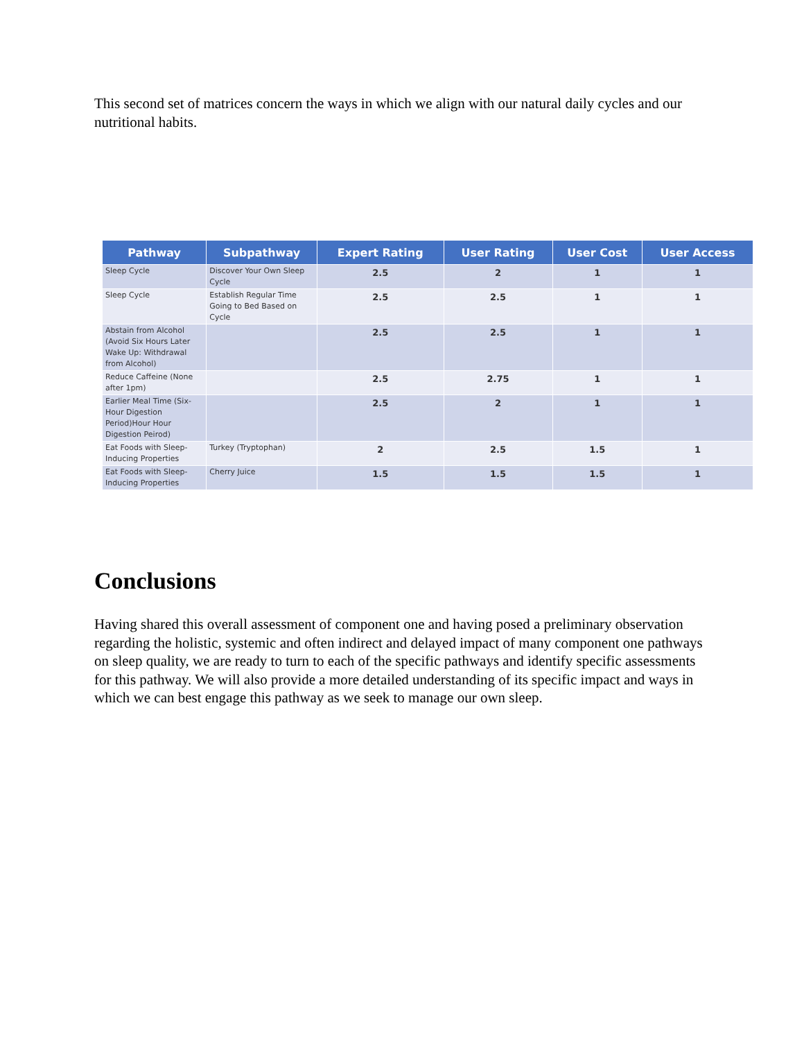This second set of matrices concern the ways in which we align with our natural daily cycles and our nutritional habits.
| Pathway | Subpathway | Expert Rating | User Rating | User Cost | User Access |
| --- | --- | --- | --- | --- | --- |
| Sleep Cycle | Discover Your Own Sleep Cycle | 2.5 | 2 | 1 | 1 |
| Sleep Cycle | Establish Regular Time Going to Bed Based on Cycle | 2.5 | 2.5 | 1 | 1 |
| Abstain from Alcohol (Avoid Six Hours Later Wake Up: Withdrawal from Alcohol) | | 2.5 | 2.5 | 1 | 1 |
| Reduce Caffeine (None after 1pm) | | 2.5 | 2.75 | 1 | 1 |
| Earlier Meal Time (Six-Hour Digestion Period)Hour Hour Digestion Peirod) | | 2.5 | 2 | 1 | 1 |
| Eat Foods with Sleep-Inducing Properties | Turkey (Tryptophan) | 2 | 2.5 | 1.5 | 1 |
| Eat Foods with Sleep-Inducing Properties | Cherry Juice | 1.5 | 1.5 | 1.5 | 1 |
Conclusions
Having shared this overall assessment of component one and having posed a preliminary observation regarding the holistic, systemic and often indirect and delayed impact of many component one pathways on sleep quality, we are ready to turn to each of the specific pathways and identify specific assessments for this pathway. We will also provide a more detailed understanding of its specific impact and ways in which we can best engage this pathway as we seek to manage our own sleep.